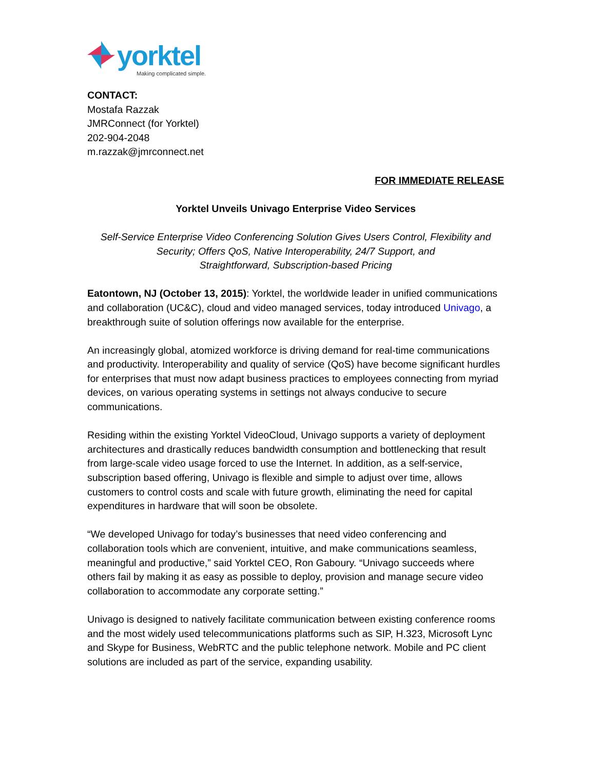yorktel
Making complicated simple.
CONTACT:
Mostafa Razzak
JMRConnect (for Yorktel)
202-904-2048
m.razzak@jmrconnect.net
FOR IMMEDIATE RELEASE
Yorktel Unveils Univago Enterprise Video Services
Self-Service Enterprise Video Conferencing Solution Gives Users Control, Flexibility and Security; Offers QoS, Native Interoperability, 24/7 Support, and
Straightforward, Subscription-based Pricing
Eatontown, NJ (October 13, 2015): Yorktel, the worldwide leader in unified communications and collaboration (UC&C), cloud and video managed services, today introduced Univago, a breakthrough suite of solution offerings now available for the enterprise.
An increasingly global, atomized workforce is driving demand for real-time communications and productivity. Interoperability and quality of service (QoS) have become significant hurdles for enterprises that must now adapt business practices to employees connecting from myriad devices, on various operating systems in settings not always conducive to secure communications.
Residing within the existing Yorktel VideoCloud, Univago supports a variety of deployment architectures and drastically reduces bandwidth consumption and bottlenecking that result from large-scale video usage forced to use the Internet. In addition, as a self-service, subscription based offering, Univago is flexible and simple to adjust over time, allows customers to control costs and scale with future growth, eliminating the need for capital expenditures in hardware that will soon be obsolete.
“We developed Univago for today’s businesses that need video conferencing and collaboration tools which are convenient, intuitive, and make communications seamless, meaningful and productive,” said Yorktel CEO, Ron Gaboury. “Univago succeeds where others fail by making it as easy as possible to deploy, provision and manage secure video collaboration to accommodate any corporate setting.”
Univago is designed to natively facilitate communication between existing conference rooms and the most widely used telecommunications platforms such as SIP, H.323, Microsoft Lync and Skype for Business, WebRTC and the public telephone network. Mobile and PC client solutions are included as part of the service, expanding usability.